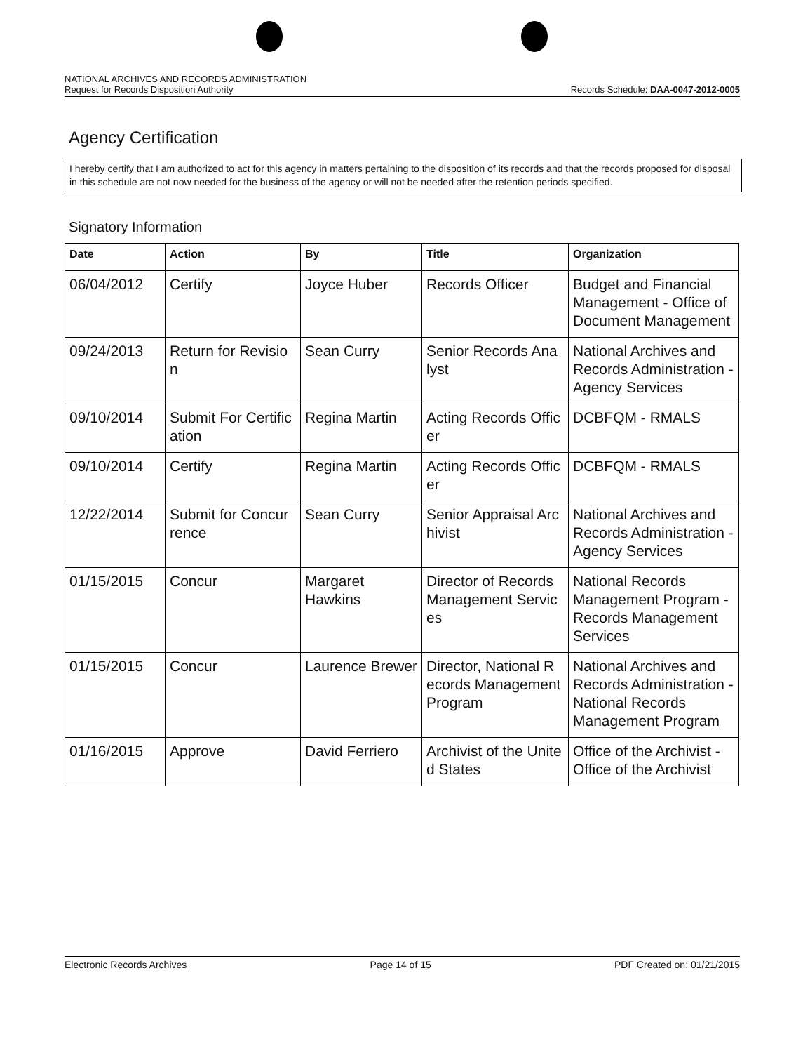NATIONAL ARCHIVES AND RECORDS ADMINISTRATION
Request for Records Disposition Authority Records Schedule: DAA-0047-2012-0005
Agency Certification
I hereby certify that I am authorized to act for this agency in matters pertaining to the disposition of its records and that the records proposed for disposal in this schedule are not now needed for the business of the agency or will not be needed after the retention periods specified.
Signatory Information
| Date | Action | By | Title | Organization |
| --- | --- | --- | --- | --- |
| 06/04/2012 | Certify | Joyce Huber | Records Officer | Budget and Financial Management - Office of Document Management |
| 09/24/2013 | Return for Revisio n | Sean Curry | Senior Records Ana lyst | National Archives and Records Administration - Agency Services |
| 09/10/2014 | Submit For Certific ation | Regina Martin | Acting Records Offic er | DCBFQM - RMALS |
| 09/10/2014 | Certify | Regina Martin | Acting Records Offic er | DCBFQM - RMALS |
| 12/22/2014 | Submit for Concur rence | Sean Curry | Senior Appraisal Arc hivist | National Archives and Records Administration - Agency Services |
| 01/15/2015 | Concur | Margaret Hawkins | Director of Records Management Servic es | National Records Management Program - Records Management Services |
| 01/15/2015 | Concur | Laurence Brewer | Director, National R ecords Management Program | National Archives and Records Administration - National Records Management Program |
| 01/16/2015 | Approve | David Ferriero | Archivist of the Unite d States | Office of the Archivist - Office of the Archivist |
Electronic Records Archives Page 14 of 15 PDF Created on: 01/21/2015